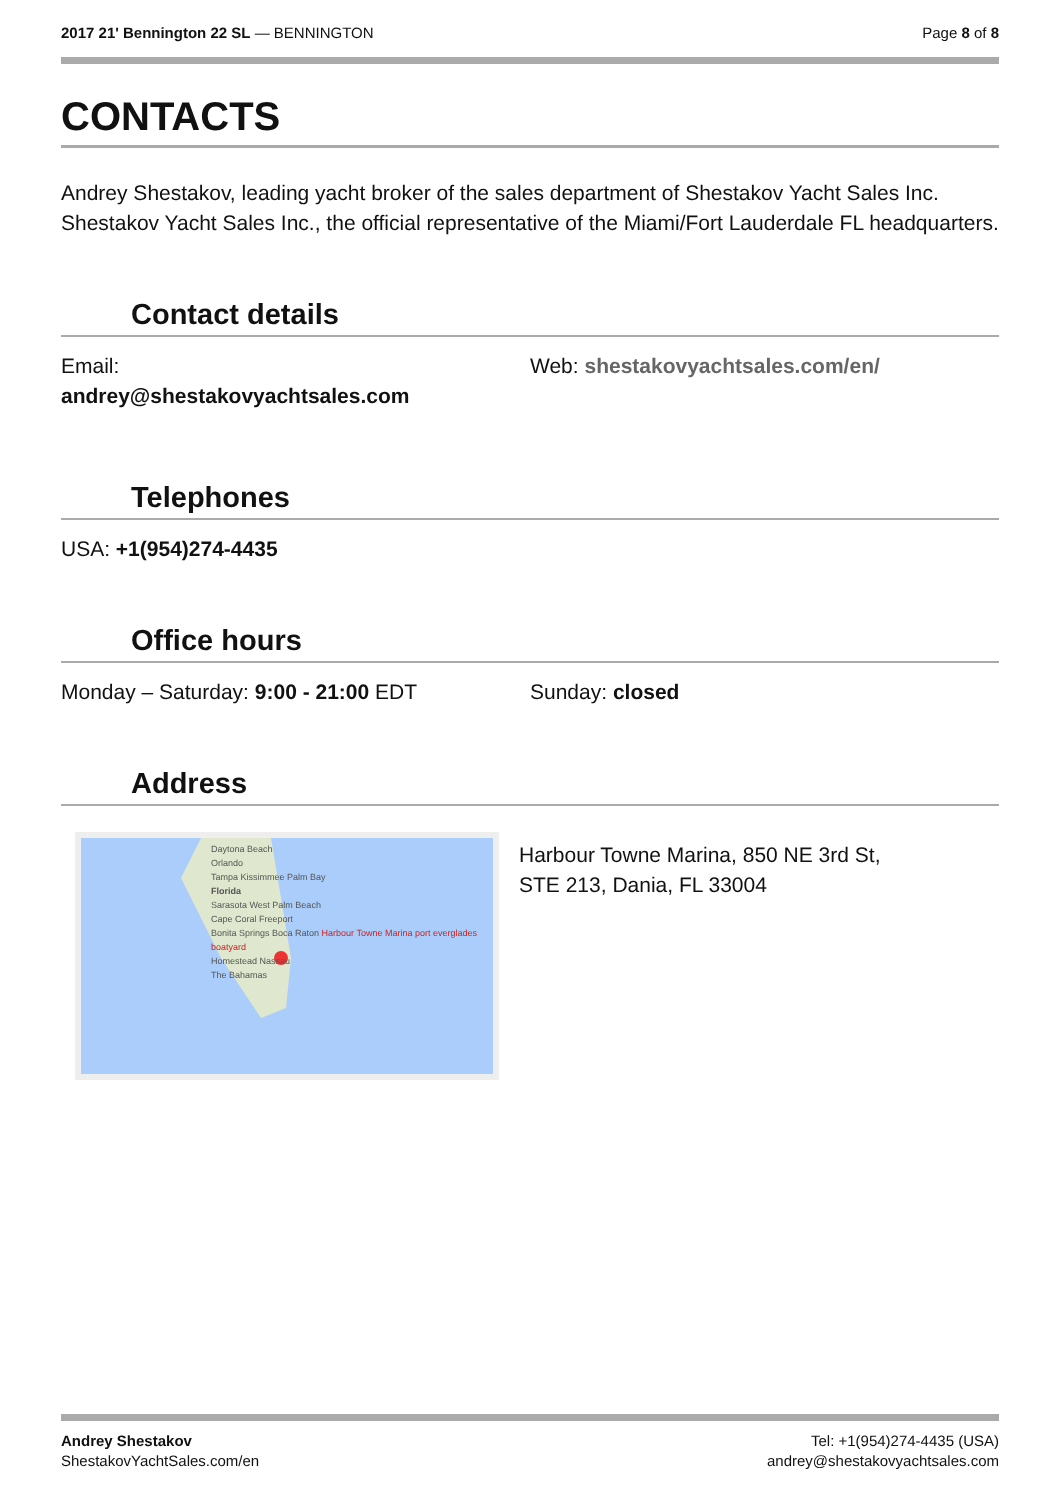2017 21' Bennington 22 SL — BENNINGTON
Page 8 of 8
CONTACTS
Andrey Shestakov, leading yacht broker of the sales department of Shestakov Yacht Sales Inc. Shestakov Yacht Sales Inc., the official representative of the Miami/Fort Lauderdale FL headquarters.
Contact details
Email:
andrey@shestakovyachtsales.com
Web: shestakovyachtsales.com/en/
Telephones
USA: +1(954)274-4435
Office hours
Monday – Saturday: 9:00 - 21:00 EDT Sunday: closed
Address
Daytona Beach
Orlando
Tampa Kissimmee Palm Bay
Florida
Sarasota West Palm Beach
Cape Coral Freeport
Bonita Springs Boca Raton Harbour Towne Marina port everglades boatyard
Homestead Nassau
The Bahamas
Harbour Towne Marina, 850 NE 3rd St,
STE 213, Dania, FL 33004
Andrey Shestakov
ShestakovYachtSales.com/en
Tel: +1(954)274-4435 (USA)
andrey@shestakovyachtsales.com